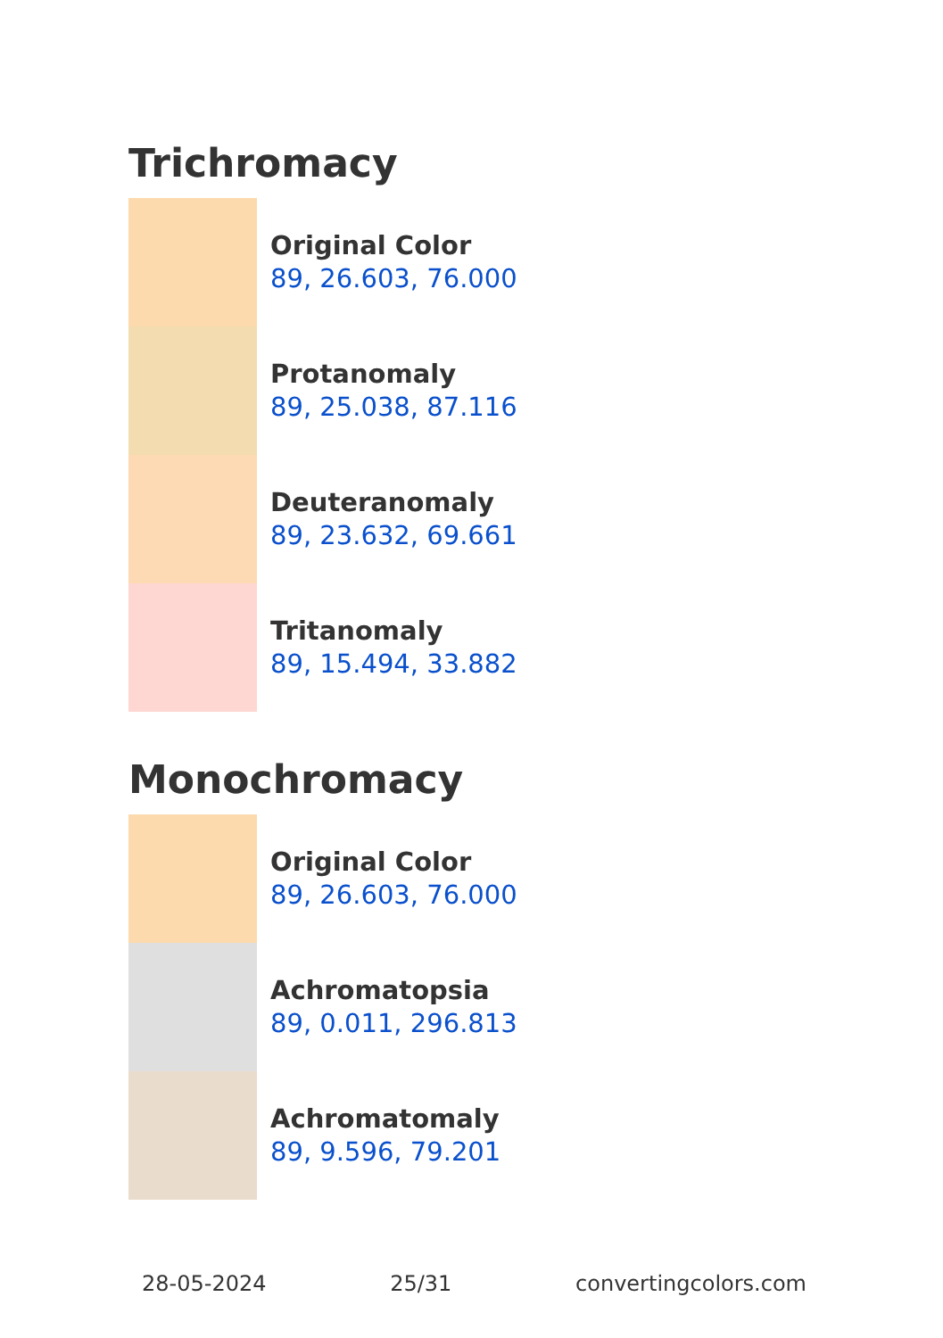Trichromacy
Original Color
89, 26.603, 76.000
Protanomaly
89, 25.038, 87.116
Deuteranomaly
89, 23.632, 69.661
Tritanomaly
89, 15.494, 33.882
Monochromacy
Original Color
89, 26.603, 76.000
Achromatopsia
89, 0.011, 296.813
Achromatomaly
89, 9.596, 79.201
28-05-2024 25/31 convertingcolors.com